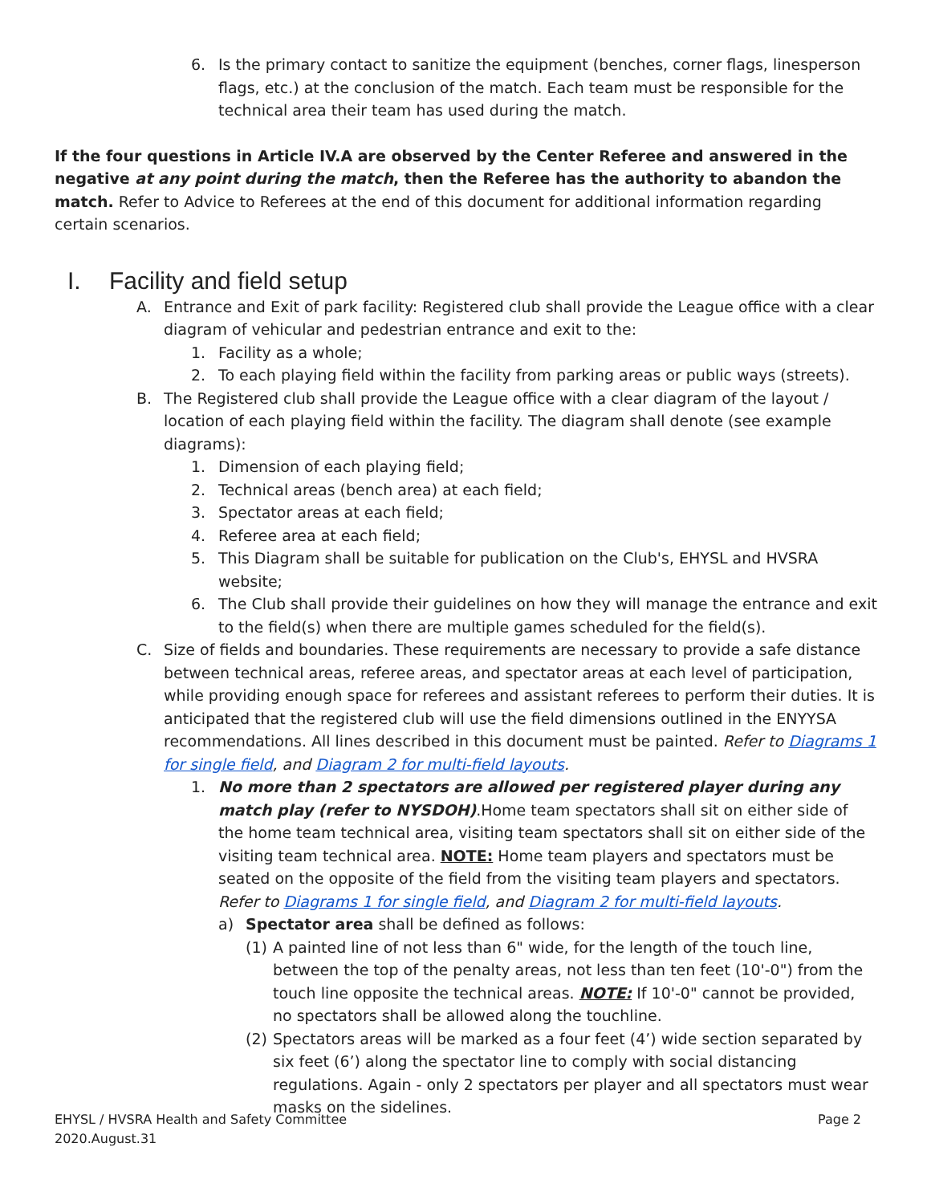6. Is the primary contact to sanitize the equipment (benches, corner flags, linesperson flags, etc.) at the conclusion of the match. Each team must be responsible for the technical area their team has used during the match.
If the four questions in Article IV.A are observed by the Center Referee and answered in the negative at any point during the match, then the Referee has the authority to abandon the match. Refer to Advice to Referees at the end of this document for additional information regarding certain scenarios.
I. Facility and field setup
A. Entrance and Exit of park facility: Registered club shall provide the League office with a clear diagram of vehicular and pedestrian entrance and exit to the:
1. Facility as a whole;
2. To each playing field within the facility from parking areas or public ways (streets).
B. The Registered club shall provide the League office with a clear diagram of the layout / location of each playing field within the facility. The diagram shall denote (see example diagrams):
1. Dimension of each playing field;
2. Technical areas (bench area) at each field;
3. Spectator areas at each field;
4. Referee area at each field;
5. This Diagram shall be suitable for publication on the Club's, EHYSL and HVSRA website;
6. The Club shall provide their guidelines on how they will manage the entrance and exit to the field(s) when there are multiple games scheduled for the field(s).
C. Size of fields and boundaries. These requirements are necessary to provide a safe distance between technical areas, referee areas, and spectator areas at each level of participation, while providing enough space for referees and assistant referees to perform their duties. It is anticipated that the registered club will use the field dimensions outlined in the ENYYSA recommendations. All lines described in this document must be painted. Refer to Diagrams 1 for single field, and Diagram 2 for multi-field layouts.
1. No more than 2 spectators are allowed per registered player during any match play (refer to NYSDOH).Home team spectators shall sit on either side of the home team technical area, visiting team spectators shall sit on either side of the visiting team technical area. NOTE: Home team players and spectators must be seated on the opposite of the field from the visiting team players and spectators. Refer to Diagrams 1 for single field, and Diagram 2 for multi-field layouts.
a) Spectator area shall be defined as follows:
(1) A painted line of not less than 6" wide, for the length of the touch line, between the top of the penalty areas, not less than ten feet (10'-0") from the touch line opposite the technical areas. NOTE: If 10'-0" cannot be provided, no spectators shall be allowed along the touchline.
(2) Spectators areas will be marked as a four feet (4’) wide section separated by six feet (6’) along the spectator line to comply with social distancing regulations. Again - only 2 spectators per player and all spectators must wear masks on the sidelines.
EHYSL / HVSRA Health and Safety Committee
2020.August.31 Page 2